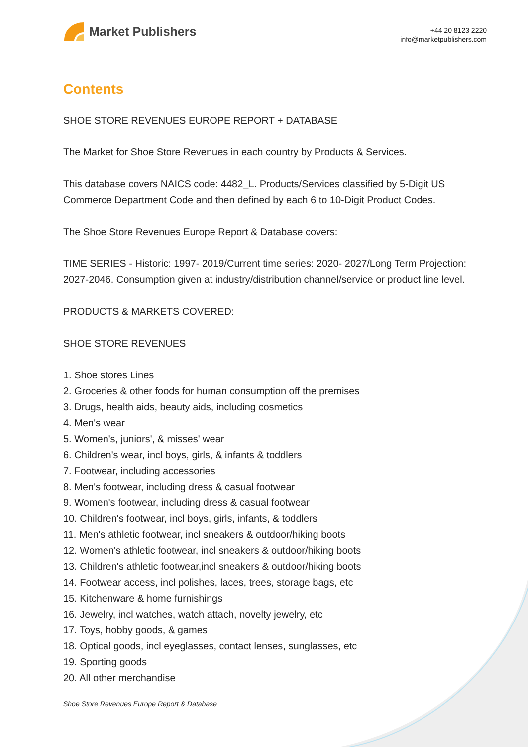Market Publishers
+44 20 8123 2220
info@marketpublishers.com
Contents
SHOE STORE REVENUES EUROPE REPORT + DATABASE
The Market for Shoe Store Revenues in each country by Products & Services.
This database covers NAICS code: 4482_L. Products/Services classified by 5-Digit US Commerce Department Code and then defined by each 6 to 10-Digit Product Codes.
The Shoe Store Revenues Europe Report & Database covers:
TIME SERIES - Historic: 1997- 2019/Current time series: 2020- 2027/Long Term Projection: 2027-2046. Consumption given at industry/distribution channel/service or product line level.
PRODUCTS & MARKETS COVERED:
SHOE STORE REVENUES
1. Shoe stores Lines
2. Groceries & other foods for human consumption off the premises
3. Drugs, health aids, beauty aids, including cosmetics
4. Men's wear
5. Women's, juniors', & misses' wear
6. Children's wear, incl boys, girls, & infants & toddlers
7. Footwear, including accessories
8. Men's footwear, including dress & casual footwear
9. Women's footwear, including dress & casual footwear
10. Children's footwear, incl boys, girls, infants, & toddlers
11. Men's athletic footwear, incl sneakers & outdoor/hiking boots
12. Women's athletic footwear, incl sneakers & outdoor/hiking boots
13. Children's athletic footwear,incl sneakers & outdoor/hiking boots
14. Footwear access, incl polishes, laces, trees, storage bags, etc
15. Kitchenware & home furnishings
16. Jewelry, incl watches, watch attach, novelty jewelry, etc
17. Toys, hobby goods, & games
18. Optical goods, incl eyeglasses, contact lenses, sunglasses, etc
19. Sporting goods
20. All other merchandise
Shoe Store Revenues Europe Report & Database